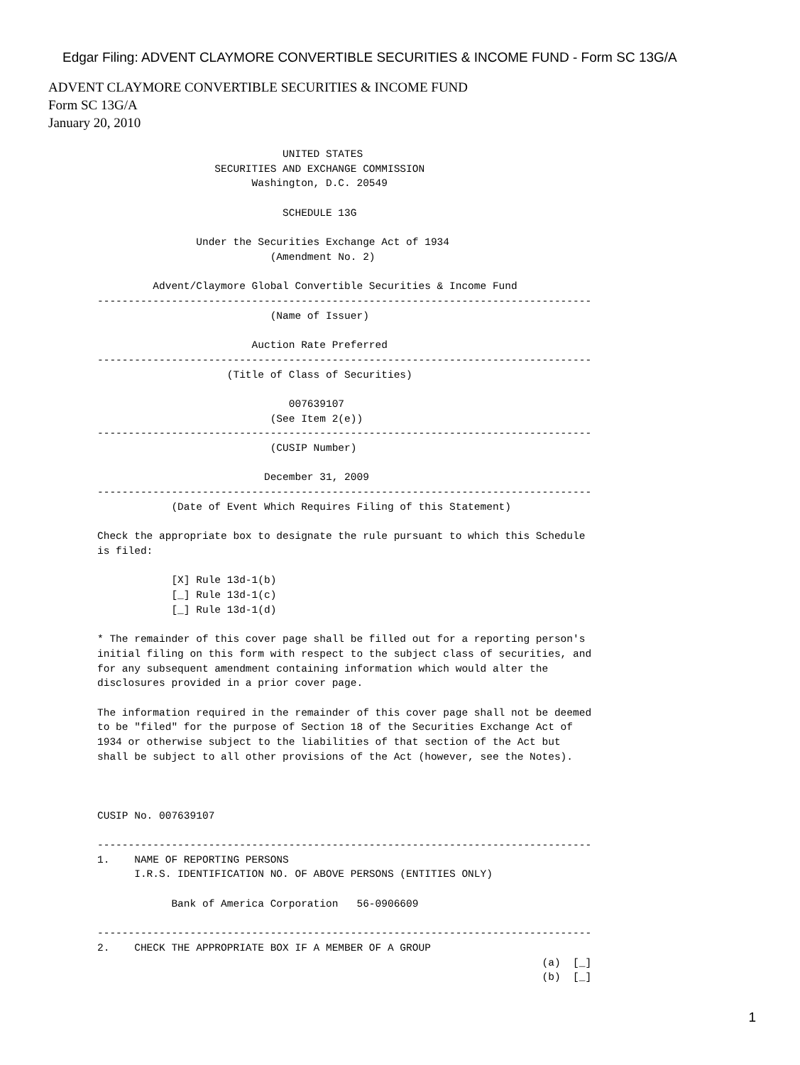Edgar Filing: ADVENT CLAYMORE CONVERTIBLE SECURITIES & INCOME FUND - Form SC 13G/A
ADVENT CLAYMORE CONVERTIBLE SECURITIES & INCOME FUND
Form SC 13G/A
January 20, 2010
                              UNITED STATES
                   SECURITIES AND EXCHANGE COMMISSION
                         Washington, D.C. 20549

                              SCHEDULE 13G

                Under the Securities Exchange Act of 1934
                            (Amendment No. 2)

         Advent/Claymore Global Convertible Securities & Income Fund
--------------------------------------------------------------------------------
                            (Name of Issuer)

                         Auction Rate Preferred
--------------------------------------------------------------------------------
                     (Title of Class of Securities)

                               007639107
                            (See Item 2(e))
--------------------------------------------------------------------------------
                            (CUSIP Number)

                           December 31, 2009
--------------------------------------------------------------------------------
            (Date of Event Which Requires Filing of this Statement)

Check the appropriate box to designate the rule pursuant to which this Schedule
is filed:

            [X] Rule 13d-1(b)
            [_] Rule 13d-1(c)
            [_] Rule 13d-1(d)

* The remainder of this cover page shall be filled out for a reporting person's
initial filing on this form with respect to the subject class of securities, and
for any subsequent amendment containing information which would alter the
disclosures provided in a prior cover page.

The information required in the remainder of this cover page shall not be deemed
to be "filed" for the purpose of Section 18 of the Securities Exchange Act of
1934 or otherwise subject to the liabilities of that section of the Act but
shall be subject to all other provisions of the Act (however, see the Notes).



CUSIP No. 007639107

--------------------------------------------------------------------------------
1.    NAME OF REPORTING PERSONS
      I.R.S. IDENTIFICATION NO. OF ABOVE PERSONS (ENTITIES ONLY)

            Bank of America Corporation   56-0906609

--------------------------------------------------------------------------------
2.    CHECK THE APPROPRIATE BOX IF A MEMBER OF A GROUP
                                                                        (a)  [_]
                                                                        (b)  [_]
1